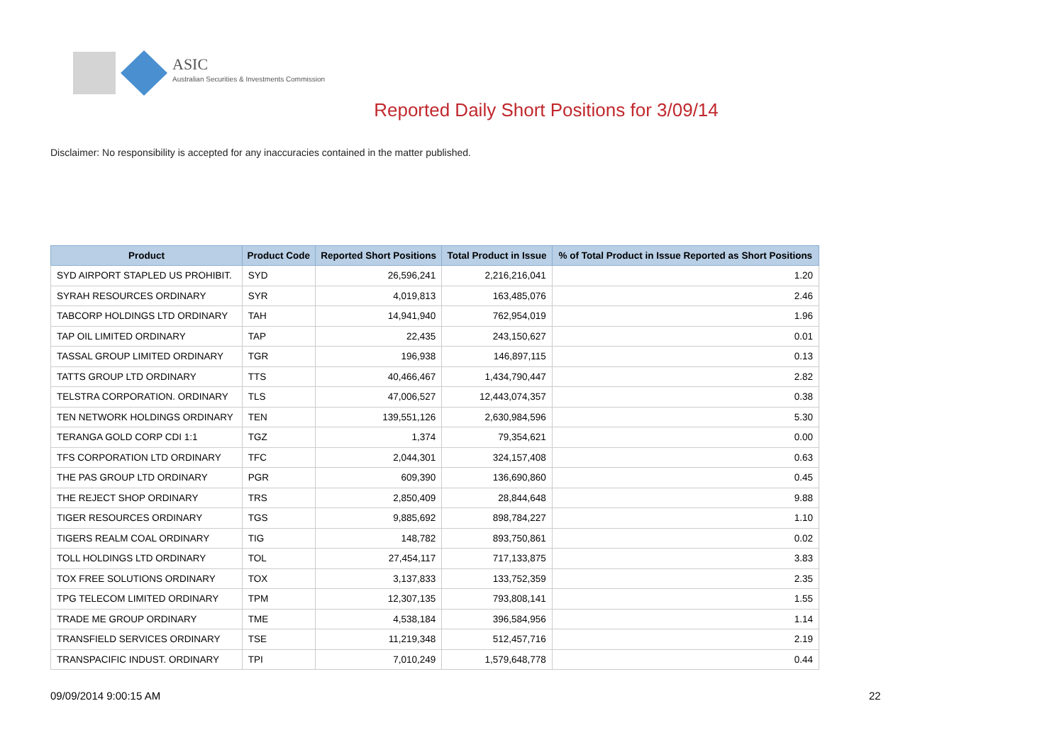ASIC
Australian Securities & Investments Commission
Reported Daily Short Positions for 3/09/14
Disclaimer: No responsibility is accepted for any inaccuracies contained in the matter published.
| Product | Product Code | Reported Short Positions | Total Product in Issue | % of Total Product in Issue Reported as Short Positions |
| --- | --- | --- | --- | --- |
| SYD AIRPORT STAPLED US PROHIBIT. | SYD | 26,596,241 | 2,216,216,041 | 1.20 |
| SYRAH RESOURCES ORDINARY | SYR | 4,019,813 | 163,485,076 | 2.46 |
| TABCORP HOLDINGS LTD ORDINARY | TAH | 14,941,940 | 762,954,019 | 1.96 |
| TAP OIL LIMITED ORDINARY | TAP | 22,435 | 243,150,627 | 0.01 |
| TASSAL GROUP LIMITED ORDINARY | TGR | 196,938 | 146,897,115 | 0.13 |
| TATTS GROUP LTD ORDINARY | TTS | 40,466,467 | 1,434,790,447 | 2.82 |
| TELSTRA CORPORATION. ORDINARY | TLS | 47,006,527 | 12,443,074,357 | 0.38 |
| TEN NETWORK HOLDINGS ORDINARY | TEN | 139,551,126 | 2,630,984,596 | 5.30 |
| TERANGA GOLD CORP CDI 1:1 | TGZ | 1,374 | 79,354,621 | 0.00 |
| TFS CORPORATION LTD ORDINARY | TFC | 2,044,301 | 324,157,408 | 0.63 |
| THE PAS GROUP LTD ORDINARY | PGR | 609,390 | 136,690,860 | 0.45 |
| THE REJECT SHOP ORDINARY | TRS | 2,850,409 | 28,844,648 | 9.88 |
| TIGER RESOURCES ORDINARY | TGS | 9,885,692 | 898,784,227 | 1.10 |
| TIGERS REALM COAL ORDINARY | TIG | 148,782 | 893,750,861 | 0.02 |
| TOLL HOLDINGS LTD ORDINARY | TOL | 27,454,117 | 717,133,875 | 3.83 |
| TOX FREE SOLUTIONS ORDINARY | TOX | 3,137,833 | 133,752,359 | 2.35 |
| TPG TELECOM LIMITED ORDINARY | TPM | 12,307,135 | 793,808,141 | 1.55 |
| TRADE ME GROUP ORDINARY | TME | 4,538,184 | 396,584,956 | 1.14 |
| TRANSFIELD SERVICES ORDINARY | TSE | 11,219,348 | 512,457,716 | 2.19 |
| TRANSPACIFIC INDUST. ORDINARY | TPI | 7,010,249 | 1,579,648,778 | 0.44 |
09/09/2014 9:00:15 AM 22